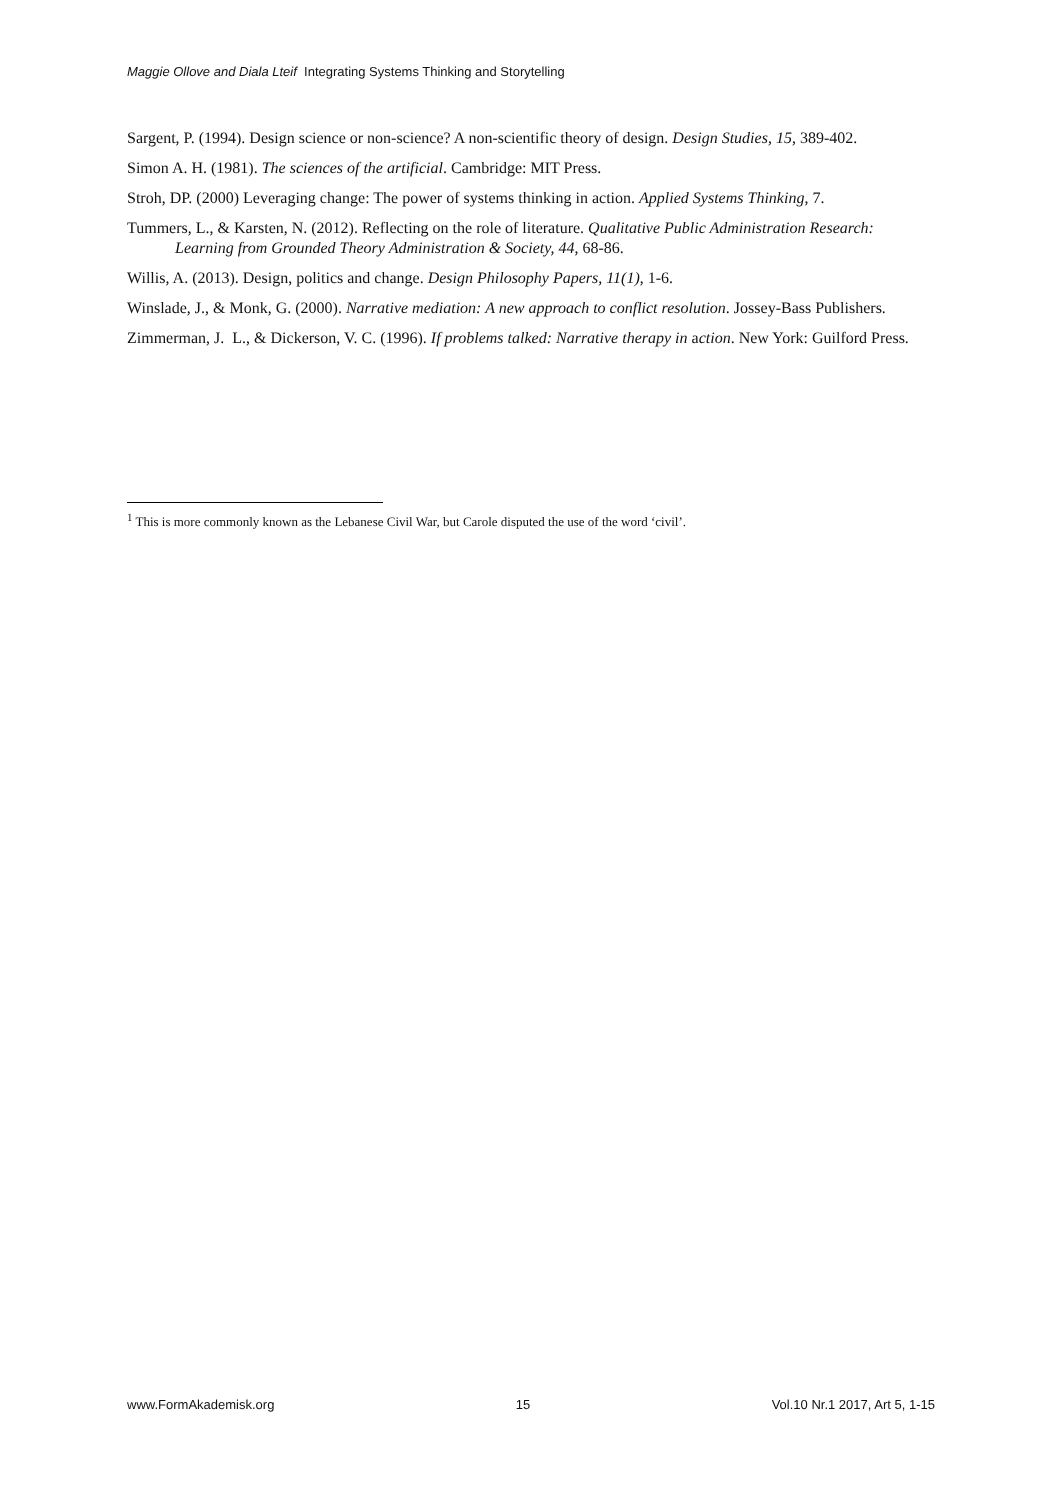Maggie Ollove and Diala Lteif Integrating Systems Thinking and Storytelling
Sargent, P. (1994). Design science or non-science? A non-scientific theory of design. Design Studies, 15, 389-402.
Simon A. H. (1981). The sciences of the artificial. Cambridge: MIT Press.
Stroh, DP. (2000) Leveraging change: The power of systems thinking in action. Applied Systems Thinking, 7.
Tummers, L., & Karsten, N. (2012). Reflecting on the role of literature. Qualitative Public Administration Research: Learning from Grounded Theory Administration & Society, 44, 68-86.
Willis, A. (2013). Design, politics and change. Design Philosophy Papers, 11(1), 1-6.
Winslade, J., & Monk, G. (2000). Narrative mediation: A new approach to conflict resolution. Jossey-Bass Publishers.
Zimmerman, J. L., & Dickerson, V. C. (1996). If problems talked: Narrative therapy in action. New York: Guilford Press.
<sup>1</sup> This is more commonly known as the Lebanese Civil War, but Carole disputed the use of the word ‘civil’.
www.FormAkademisk.org 15 Vol.10 Nr.1 2017, Art 5, 1-15